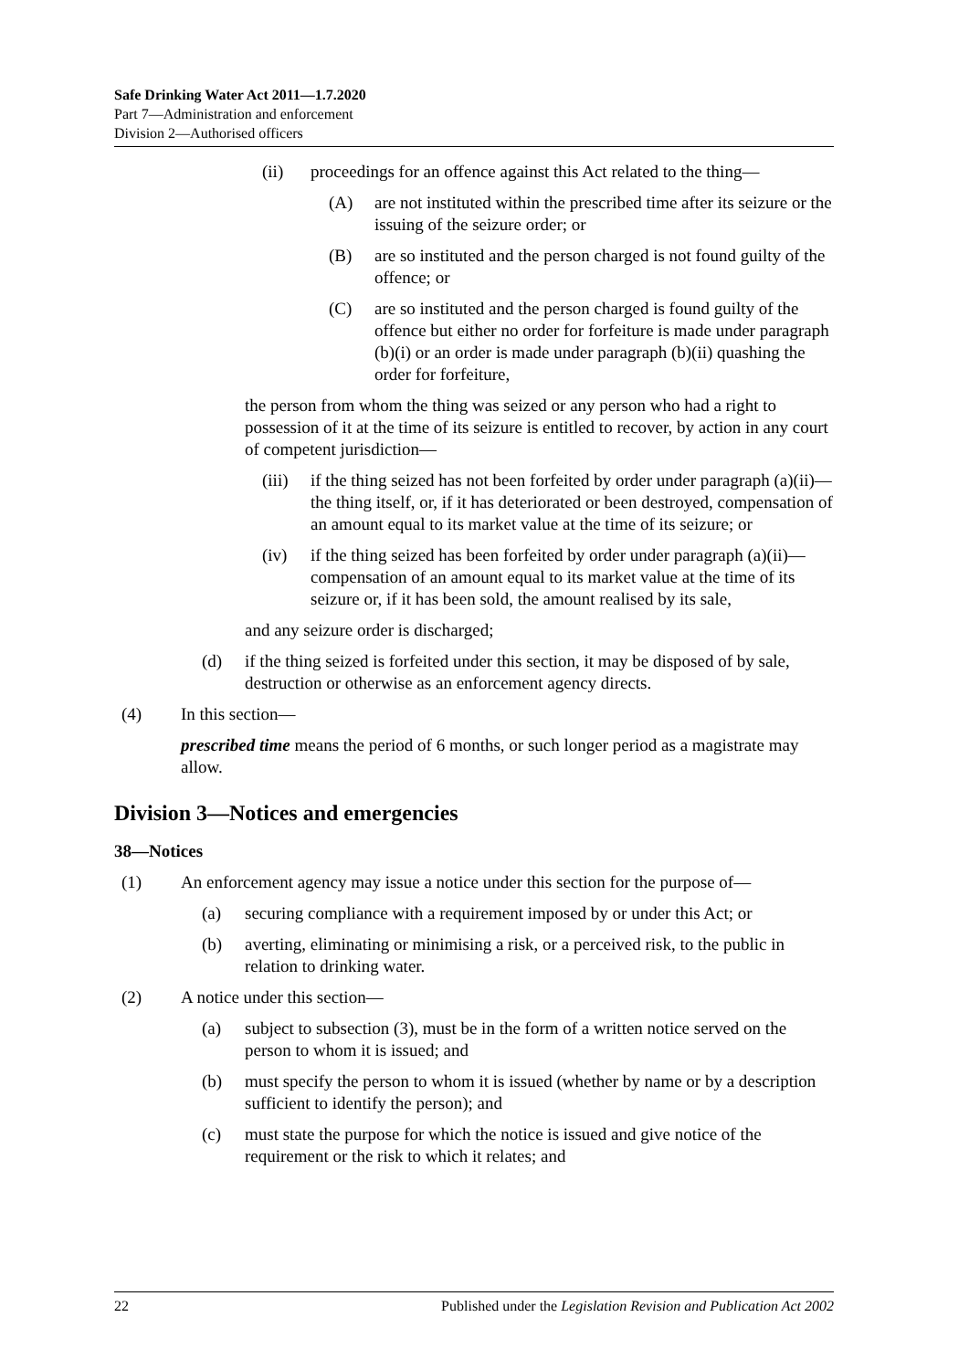Safe Drinking Water Act 2011—1.7.2020
Part 7—Administration and enforcement
Division 2—Authorised officers
(ii) proceedings for an offence against this Act related to the thing—
(A) are not instituted within the prescribed time after its seizure or the issuing of the seizure order; or
(B) are so instituted and the person charged is not found guilty of the offence; or
(C) are so instituted and the person charged is found guilty of the offence but either no order for forfeiture is made under paragraph (b)(i) or an order is made under paragraph (b)(ii) quashing the order for forfeiture,
the person from whom the thing was seized or any person who had a right to possession of it at the time of its seizure is entitled to recover, by action in any court of competent jurisdiction—
(iii) if the thing seized has not been forfeited by order under paragraph (a)(ii)—the thing itself, or, if it has deteriorated or been destroyed, compensation of an amount equal to its market value at the time of its seizure; or
(iv) if the thing seized has been forfeited by order under paragraph (a)(ii)—compensation of an amount equal to its market value at the time of its seizure or, if it has been sold, the amount realised by its sale,
and any seizure order is discharged;
(d) if the thing seized is forfeited under this section, it may be disposed of by sale, destruction or otherwise as an enforcement agency directs.
(4) In this section—
prescribed time means the period of 6 months, or such longer period as a magistrate may allow.
Division 3—Notices and emergencies
38—Notices
(1) An enforcement agency may issue a notice under this section for the purpose of—
(a) securing compliance with a requirement imposed by or under this Act; or
(b) averting, eliminating or minimising a risk, or a perceived risk, to the public in relation to drinking water.
(2) A notice under this section—
(a) subject to subsection (3), must be in the form of a written notice served on the person to whom it is issued; and
(b) must specify the person to whom it is issued (whether by name or by a description sufficient to identify the person); and
(c) must state the purpose for which the notice is issued and give notice of the requirement or the risk to which it relates; and
22 Published under the Legislation Revision and Publication Act 2002